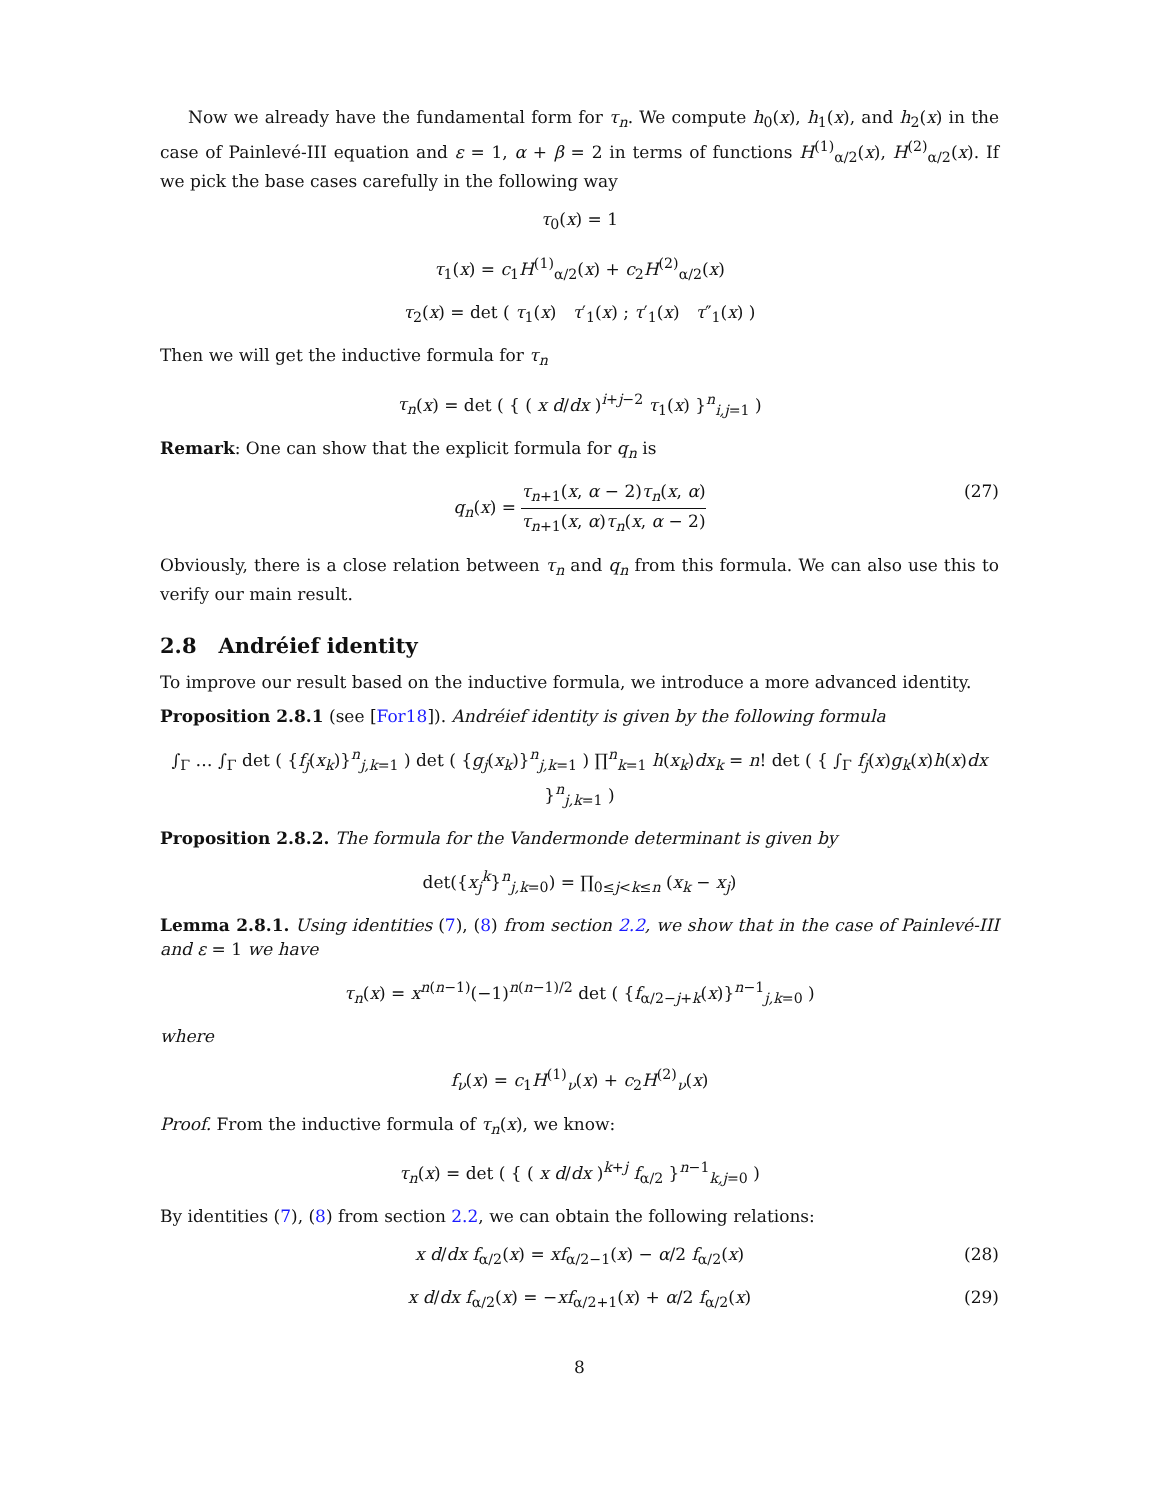Now we already have the fundamental form for τ<sub>n</sub>. We compute h<sub>0</sub>(x), h<sub>1</sub>(x), and h<sub>2</sub>(x) in the case of Painlevé-III equation and ε = 1, α + β = 2 in terms of functions H<sup>(1)</sup><sub>α/2</sub>(x), H<sup>(2)</sup><sub>α/2</sub>(x). If we pick the base cases carefully in the following way
τ<sub>0</sub>(x) = 1
τ<sub>1</sub>(x) = c<sub>1</sub>H<sup>(1)</sup><sub>α/2</sub>(x) + c<sub>2</sub>H<sup>(2)</sup><sub>α/2</sub>(x)
τ<sub>2</sub>(x) = det ( τ<sub>1</sub>(x) τ′<sub>1</sub>(x) ; τ′<sub>1</sub>(x) τ″<sub>1</sub>(x) )
Then we will get the inductive formula for τ<sub>n</sub>
τ<sub>n</sub>(x) = det ( { ( x d/dx )<sup>i+j−2</sup> τ<sub>1</sub>(x) }<sup>n</sup><sub>i,j=1</sub> )
Remark: One can show that the explicit formula for q<sub>n</sub> is
q<sub>n</sub>(x) = τ<sub>n+1</sub>(x, α − 2)τ<sub>n</sub>(x, α) τ<sub>n+1</sub>(x, α)τ<sub>n</sub>(x, α − 2)
(27)
Obviously, there is a close relation between τ<sub>n</sub> and q<sub>n</sub> from this formula. We can also use this to verify our main result.
2.8 Andréief identity
To improve our result based on the inductive formula, we introduce a more advanced identity.
Proposition 2.8.1 (see [For18]). Andréief identity is given by the following formula
∫<sub>Γ</sub> … ∫<sub>Γ</sub> det ( {f<sub>j</sub>(x<sub>k</sub>)}<sup>n</sup><sub>j,k=1</sub> ) det ( {g<sub>j</sub>(x<sub>k</sub>)}<sup>n</sup><sub>j,k=1</sub> ) ∏<sup>n</sup><sub>k=1</sub> h(x<sub>k</sub>)dx<sub>k</sub> = n! det ( { ∫<sub>Γ</sub> f<sub>j</sub>(x)g<sub>k</sub>(x)h(x)dx }<sup>n</sup><sub>j,k=1</sub> )
Proposition 2.8.2. The formula for the Vandermonde determinant is given by
det({x<sub>j</sub><sup>k</sup>}<sup>n</sup><sub>j,k=0</sub>) = ∏<sub>0≤j<k≤n</sub> (x<sub>k</sub> − x<sub>j</sub>)
Lemma 2.8.1. Using identities (7), (8) from section 2.2, we show that in the case of Painlevé-III and ε = 1 we have
τ<sub>n</sub>(x) = x<sup>n(n−1)</sup>(−1)<sup>n(n−1)/2</sup> det ( {f<sub>α/2−j+k</sub>(x)}<sup>n−1</sup><sub>j,k=0</sub> )
where
f<sub>ν</sub>(x) = c<sub>1</sub>H<sup>(1)</sup><sub>ν</sub>(x) + c<sub>2</sub>H<sup>(2)</sup><sub>ν</sub>(x)
Proof. From the inductive formula of τ<sub>n</sub>(x), we know:
τ<sub>n</sub>(x) = det ( { ( x d/dx )<sup>k+j</sup> f<sub>α/2</sub> }<sup>n−1</sup><sub>k,j=0</sub> )
By identities (7), (8) from section 2.2, we can obtain the following relations:
x d/dx f<sub>α/2</sub>(x) = xf<sub>α/2−1</sub>(x) − α/2 f<sub>α/2</sub>(x) (28)
x d/dx f<sub>α/2</sub>(x) = −xf<sub>α/2+1</sub>(x) + α/2 f<sub>α/2</sub>(x) (29)
8